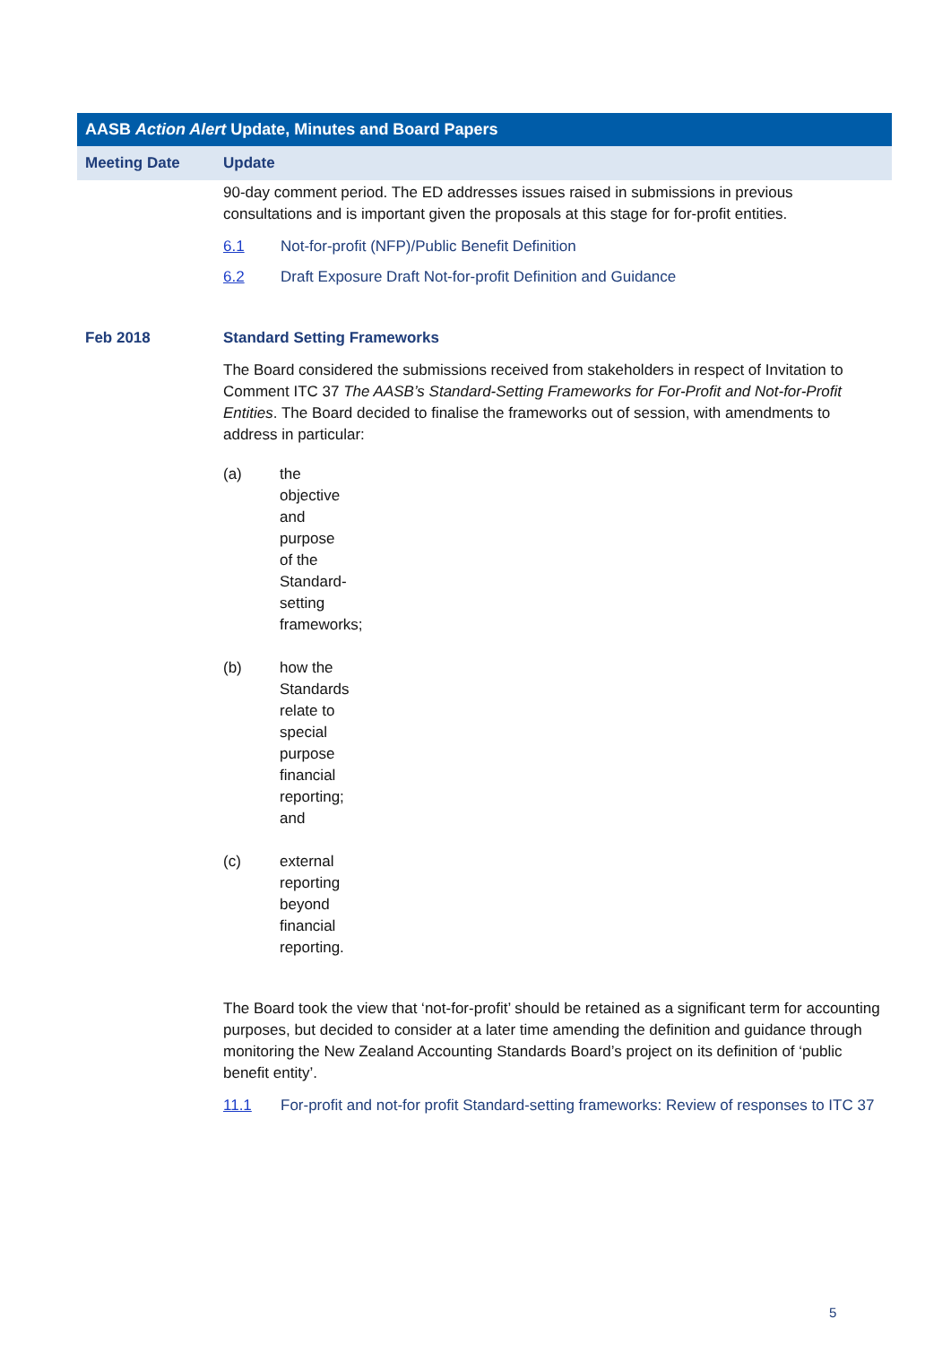| AASB Action Alert Update, Minutes and Board Papers | |
| --- | --- |
| Meeting Date | Update |
| | 90-day comment period. The ED addresses issues raised in submissions in previous consultations and is important given the proposals at this stage for for-profit entities. 6.1 Not-for-profit (NFP)/Public Benefit Definition 6.2 Draft Exposure Draft Not-for-profit Definition and Guidance |
| Feb 2018 | Standard Setting Frameworks The Board considered the submissions received from stakeholders in respect of Invitation to Comment ITC 37 The AASB’s Standard-Setting Frameworks for For-Profit and Not-for-Profit Entities . The Board decided to finalise the frameworks out of session, with amendments to address in particular: (a) the objective and purpose of the Standard-setting frameworks; (b) how the Standards relate to special purpose financial reporting; and (c) external reporting beyond financial reporting. The Board took the view that ‘not-for-profit’ should be retained as a significant term for accounting purposes, but decided to consider at a later time amending the definition and guidance through monitoring the New Zealand Accounting Standards Board’s project on its definition of ‘public benefit entity’. 11.1 For-profit and not-for profit Standard-setting frameworks: Review of responses to ITC 37 |
5